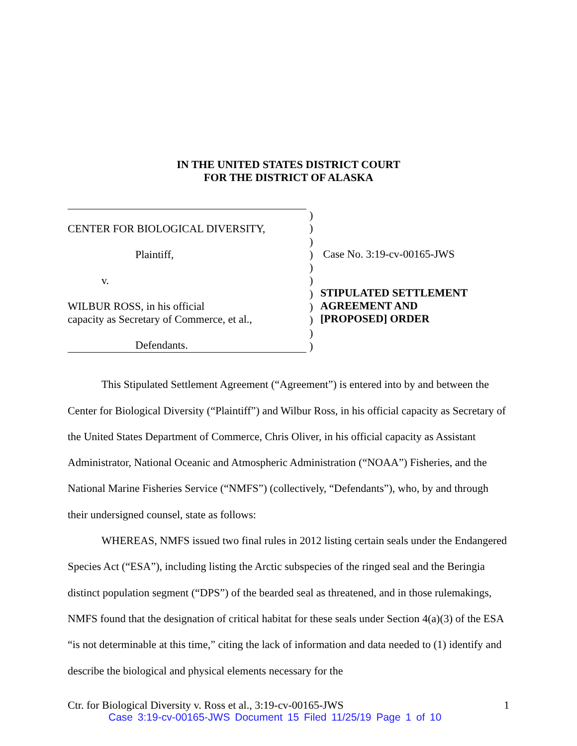IN THE UNITED STATES DISTRICT COURT
FOR THE DISTRICT OF ALASKA
CENTER FOR BIOLOGICAL DIVERSITY,
Plaintiff,
v.
WILBUR ROSS, in his official
capacity as Secretary of Commerce, et al.,
Defendants.
)
)
)
)
)
)
)
)
)
)
)
Case No. 3:19-cv-00165-JWS
STIPULATED SETTLEMENT
AGREEMENT AND
[PROPOSED] ORDER
This Stipulated Settlement Agreement (“Agreement”) is entered into by and between the Center for Biological Diversity (“Plaintiff”) and Wilbur Ross, in his official capacity as Secretary of the United States Department of Commerce, Chris Oliver, in his official capacity as Assistant Administrator, National Oceanic and Atmospheric Administration (“NOAA”) Fisheries, and the National Marine Fisheries Service (“NMFS”) (collectively, “Defendants”), who, by and through their undersigned counsel, state as follows:
WHEREAS, NMFS issued two final rules in 2012 listing certain seals under the Endangered Species Act (“ESA”), including listing the Arctic subspecies of the ringed seal and the Beringia distinct population segment (“DPS”) of the bearded seal as threatened, and in those rulemakings, NMFS found that the designation of critical habitat for these seals under Section 4(a)(3) of the ESA “is not determinable at this time,” citing the lack of information and data needed to (1) identify and describe the biological and physical elements necessary for the
Ctr. for Biological Diversity v. Ross et al., 3:19-cv-00165-JWS 1
Case 3:19-cv-00165-JWS Document 15 Filed 11/25/19 Page 1 of 10